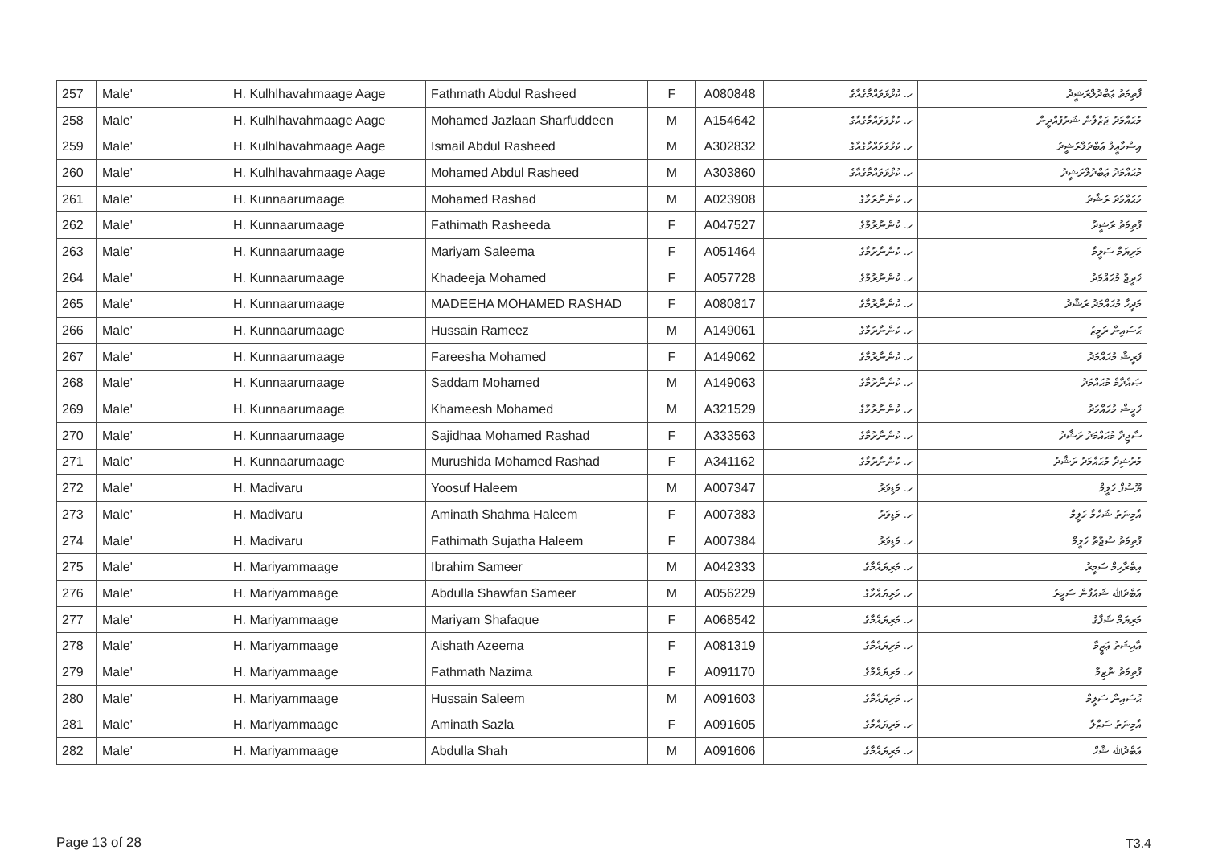| 257 | Male' | H. Kulhlhavahmaage Aage | Fathmath Abdul Rasheed | F | A080848 | ހ. ކުޅްޅަވައްމާގެއާގެ | ފާތިމަތު ޢަބްދުލްރަޝީދު |
| 258 | Male' | H. Kulhlhavahmaage Aage | Mohamed Jazlaan Sharfuddeen | M | A154642 | ހ. ކުޅްޅަވައްމާގެއާގެ | މުޙައްމަދު ޖަޒްލާން ޝަރުފުއްދީން |
| 259 | Male' | H. Kulhlhavahmaage Aage | Ismail Abdul Rasheed | M | A302832 | ހ. ކުޅްޅަވައްމާގެއާގެ | އިސްމާޢީލް ޢަބްދުލްރަޝީދު |
| 260 | Male' | H. Kulhlhavahmaage Aage | Mohamed Abdul Rasheed | M | A303860 | ހ. ކުޅްޅަވައްމާގެއާގެ | މުޙައްމަދު ޢަބްދުލްރަޝީދު |
| 261 | Male' | H. Kunnaarumaage | Mohamed Rashad | M | A023908 | ހ. ކުންނާރުމާގެ | މުޙައްމަދު ރަޝާދު |
| 262 | Male' | H. Kunnaarumaage | Fathimath Rasheeda | F | A047527 | ހ. ކުންނާރުމާގެ | ފާތިމަތު ރަޝީދާ |
| 263 | Male' | H. Kunnaarumaage | Mariyam Saleema | F | A051464 | ހ. ކުންނާރުމާގެ | މަރިޔަމް ސަލީމާ |
| 264 | Male' | H. Kunnaarumaage | Khadeeja Mohamed | F | A057728 | ހ. ކުންނާރުމާގެ | ޚަދީޖާ މުޙައްމަދު |
| 265 | Male' | H. Kunnaarumaage | MADEEHA MOHAMED RASHAD | F | A080817 | ހ. ކުންނާރުމާގެ | މަދީހާ މުޙައްމަދު ރަޝާދު |
| 266 | Male' | H. Kunnaarumaage | Hussain Rameez | M | A149061 | ހ. ކުންނާރުމާގެ | ޙުސައިން ރަމީޒު |
| 267 | Male' | H. Kunnaarumaage | Fareesha Mohamed | F | A149062 | ހ. ކުންނާރުމާގެ | ފަރީޝާ މުޙައްމަދު |
| 268 | Male' | H. Kunnaarumaage | Saddam Mohamed | M | A149063 | ހ. ކުންނާރުމާގެ | ޞައްދާމް މުޙައްމަދު |
| 269 | Male' | H. Kunnaarumaage | Khameesh Mohamed | M | A321529 | ހ. ކުންނާރުމާގެ | ޚަމީޝް މުޙައްމަދު |
| 270 | Male' | H. Kunnaarumaage | Sajidhaa Mohamed Rashad | F | A333563 | ހ. ކުންނާރުމާގެ | ސާޖިދާ މުޙައްމަދު ރަޝާދު |
| 271 | Male' | H. Kunnaarumaage | Murushida Mohamed Rashad | F | A341162 | ހ. ކުންނާރުމާގެ | މުރުޝިދާ މުޙައްމަދު ރަޝާދު |
| 272 | Male' | H. Madivaru | Yoosuf Haleem | M | A007347 | ހ. މަޑިވަރު | ޔޫސުފް ހަލީމް |
| 273 | Male' | H. Madivaru | Aminath Shahma Haleem | F | A007383 | ހ. މަޑިވަރު | އާމިނަތު ޝަހްމާ ހަލީމް |
| 274 | Male' | H. Madivaru | Fathimath Sujatha Haleem | F | A007384 | ހ. މަޑިވަރު | ފާތިމަތު ސުޖާތާ ހަލީމް |
| 275 | Male' | H. Mariyammaage | Ibrahim Sameer | M | A042333 | ހ. މަރިޔައްމާގެ | އިބްރާހިމް ސަމީރު |
| 276 | Male' | H. Mariyammaage | Abdulla Shawfan Sameer | M | A056229 | ހ. މަރިޔައްމާގެ | ޢަބްދުﷲ ޝައުފާން ސަމީރު |
| 277 | Male' | H. Mariyammaage | Mariyam Shafaque | F | A068542 | ހ. މަރިޔައްމާގެ | މަރިޔަމް ޝަފާޤު |
| 278 | Male' | H. Mariyammaage | Aishath Azeema | F | A081319 | ހ. މަރިޔައްމާގެ | ޢާއިޝަތު ޢަޒީމާ |
| 279 | Male' | H. Mariyammaage | Fathmath Nazima | F | A091170 | ހ. މަރިޔައްމާގެ | ފާތިމަތު ނާޒިމާ |
| 280 | Male' | H. Mariyammaage | Hussain Saleem | M | A091603 | ހ. މަރިޔައްމާގެ | ޙުސައިން ސަލީމް |
| 281 | Male' | H. Mariyammaage | Aminath Sazla | F | A091605 | ހ. މަރިޔައްމާގެ | އާމިނަތު ސަޒްލާ |
| 282 | Male' | H. Mariyammaage | Abdulla Shah | M | A091606 | ހ. މަރިޔައްމާގެ | ޢަބްދުﷲ ޝާހް |
Page 13 of 28 T3.4